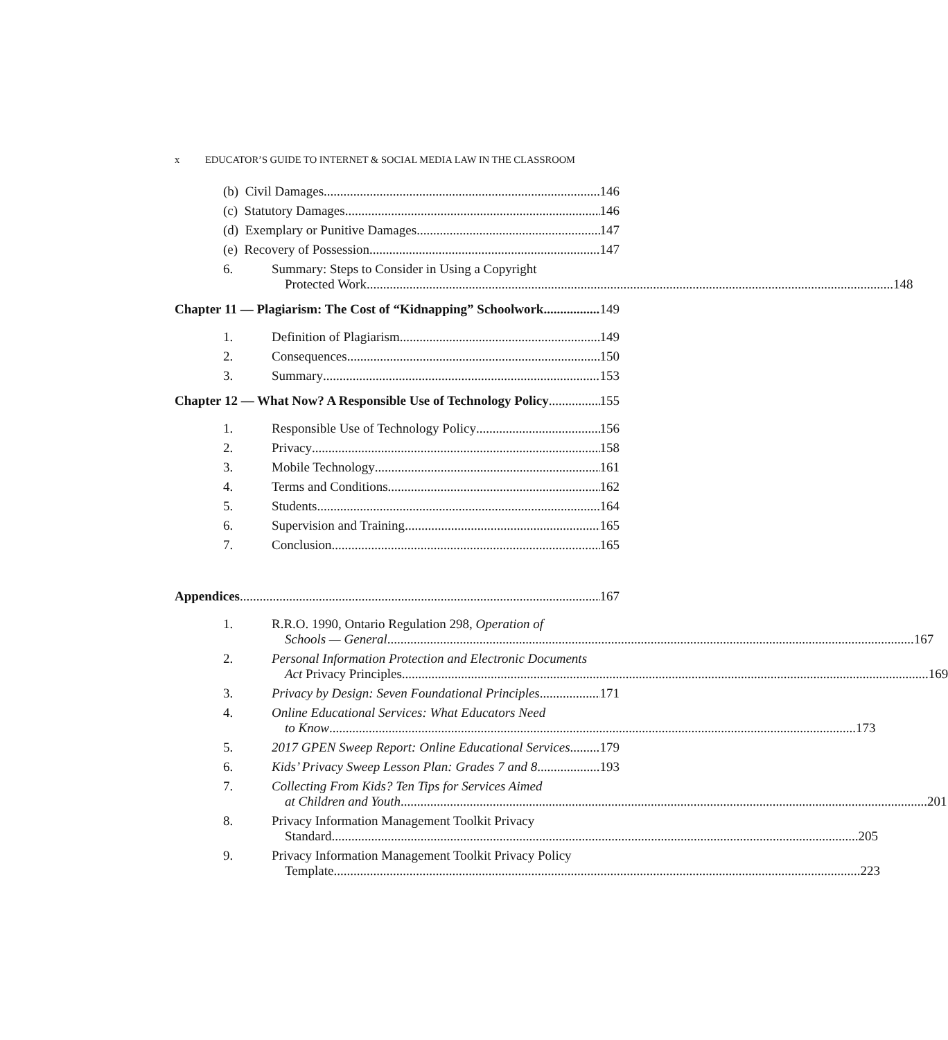x EDUCATOR’S GUIDE TO INTERNET & SOCIAL MEDIA LAW IN THE CLASSROOM
(b) Civil Damages
146
(c) Statutory Damages
146
(d) Exemplary or Punitive Damages
147
(e) Recovery of Possession
147
6. Summary: Steps to Consider in Using a Copyright
Protected Work
148
Chapter 11 — Plagiarism: The Cost of “Kidnapping” Schoolwork
149
1.
Definition of Plagiarism
149
2.
Consequences
150
3.
Summary
153
Chapter 12 — What Now? A Responsible Use of Technology Policy
155
1.
Responsible Use of Technology Policy
156
2.
Privacy
158
3.
Mobile Technology
161
4.
Terms and Conditions
162
5.
Students
164
6.
Supervision and Training
165
7.
Conclusion
165
Appendices
167
1. R.R.O. 1990, Ontario Regulation 298, Operation of
Schools — General
167
2. Personal Information Protection and Electronic Documents
Act Privacy Principles
169
3.
Privacy by Design: Seven Foundational Principles
171
4. Online Educational Services: What Educators Need
to Know
173
5.
2017 GPEN Sweep Report: Online Educational Services
179
6.
Kids’ Privacy Sweep Lesson Plan: Grades 7 and 8
193
7. Collecting From Kids? Ten Tips for Services Aimed
at Children and Youth
201
8. Privacy Information Management Toolkit Privacy
Standard
205
9. Privacy Information Management Toolkit Privacy Policy
Template
223